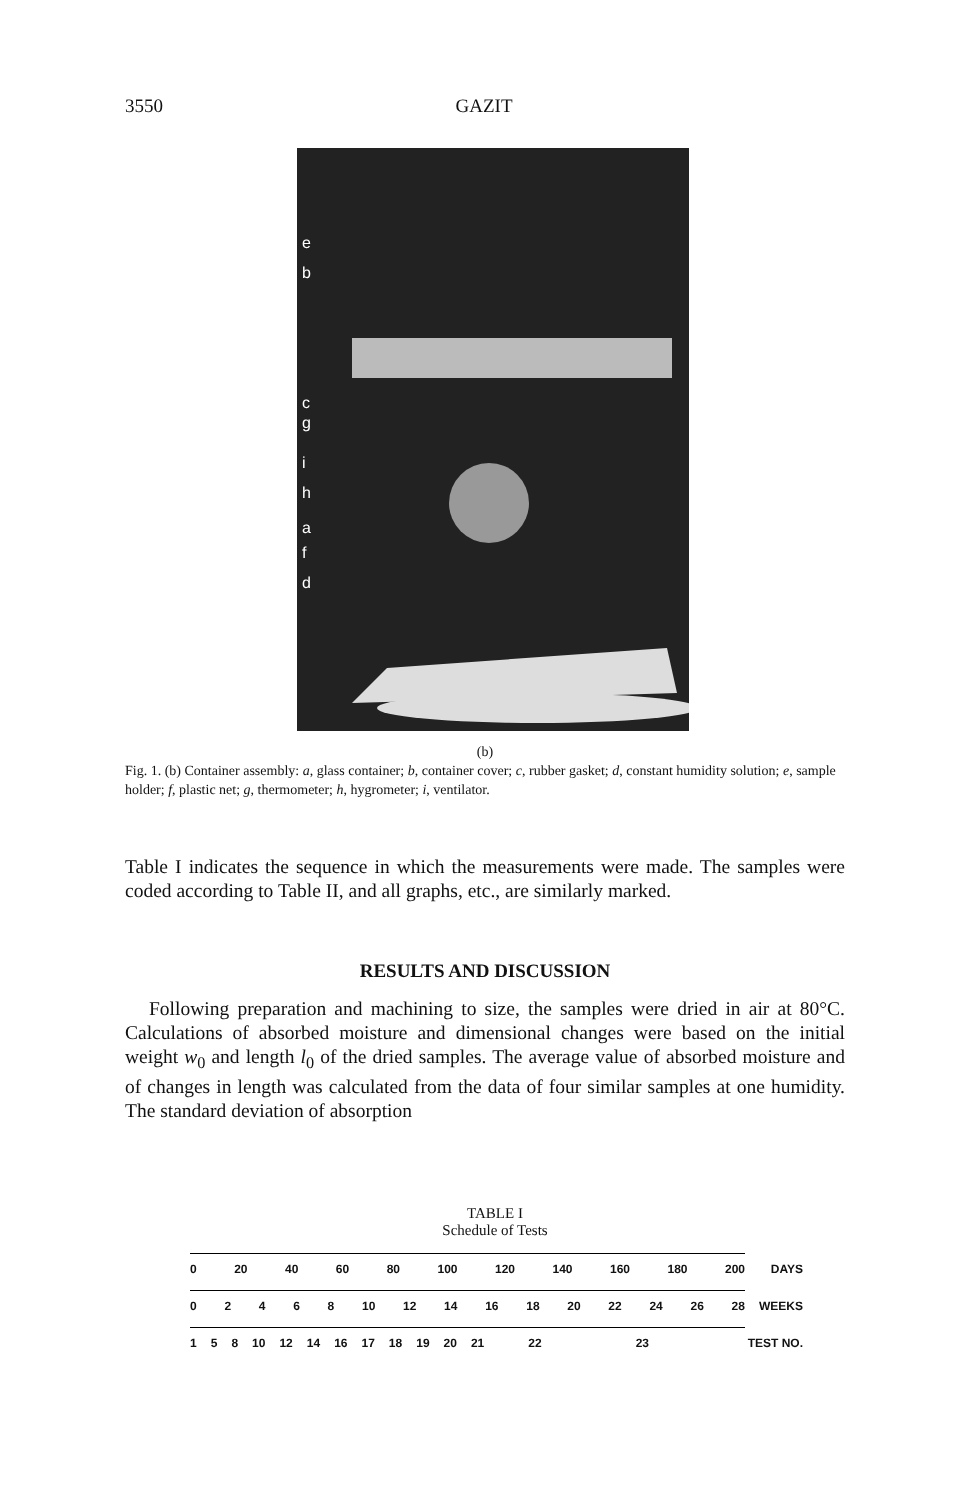3550 GAZIT
e
b
c
g
i
h
a
f
d
(b)
Fig. 1. (b) Container assembly: a, glass container; b, container cover; c, rubber gasket; d, constant humidity solution; e, sample holder; f, plastic net; g, thermometer; h, hygrometer; i, ventilator.
Table I indicates the sequence in which the measurements were made. The samples were coded according to Table II, and all graphs, etc., are similarly marked.
RESULTS AND DISCUSSION
Following preparation and machining to size, the samples were dried in air at 80°C. Calculations of absorbed moisture and dimensional changes were based on the initial weight w<sub>0</sub> and length l<sub>0</sub> of the dried samples. The average value of absorbed moisture and of changes in length was calculated from the data of four similar samples at one humidity. The standard deviation of absorption
TABLE I
Schedule of Tests
0 20 40 60 80 100 120 140 160 180 200 DAYS
02468 10 12 14 16 18 20 22 24 26 28 WEEKS
158 10 12 14 16 17 18 19 20 21 22 23 TEST NO.